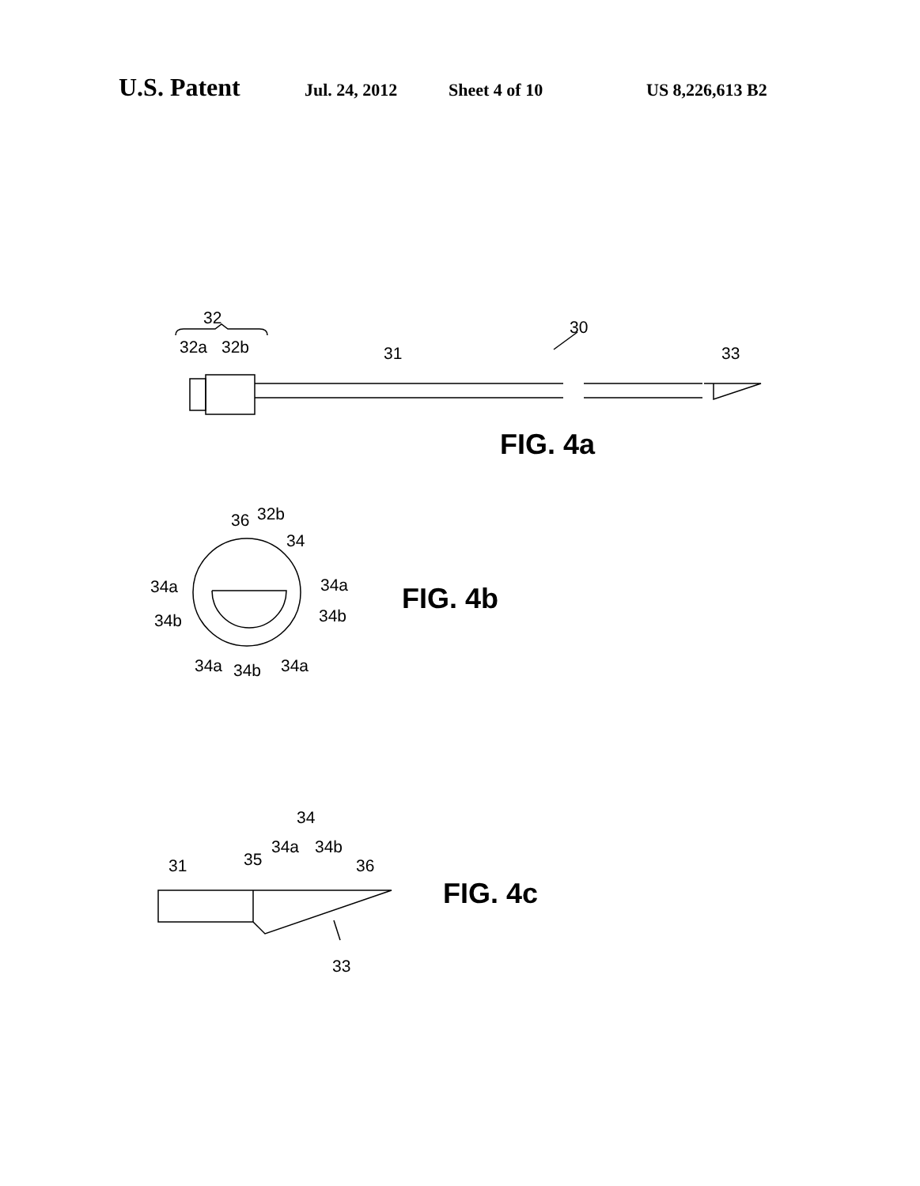U.S. Patent Jul. 24, 2012 Sheet 4 of 10 US 8,226,613 B2
32
32a
32b
30
31
33
FIG. 4a
36
32b
34
34a
34a
34b
34b
34a
34b
34a
FIG. 4b
34
34a
34b
31
35
36
33
FIG. 4c